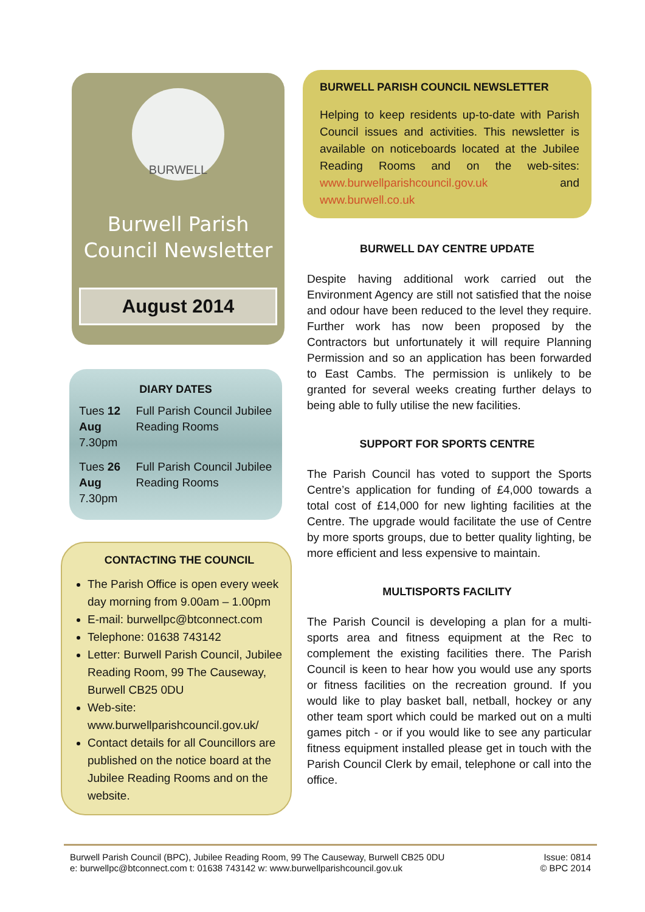BURWELL
Burwell Parish
Council Newsletter
August 2014
DIARY DATES
Tues 12 Aug
7.30pm
Full Parish Council Jubilee Reading Rooms
Tues 26 Aug
7.30pm
Full Parish Council Jubilee Reading Rooms
CONTACTING THE COUNCIL
The Parish Office is open every week day morning from 9.00am – 1.00pm
E-mail: burwellpc@btconnect.com
Telephone: 01638 743142
Letter: Burwell Parish Council, Jubilee Reading Room, 99 The Causeway, Burwell CB25 0DU
Web-site: www.burwellparishcouncil.gov.uk/
Contact details for all Councillors are published on the notice board at the Jubilee Reading Rooms and on the website.
BURWELL PARISH COUNCIL NEWSLETTER
Helping to keep residents up-to-date with Parish Council issues and activities. This newsletter is available on noticeboards located at the Jubilee Reading Rooms and on the web-sites: www.burwellparishcouncil.gov.uk and www.burwell.co.uk
BURWELL DAY CENTRE UPDATE
Despite having additional work carried out the Environment Agency are still not satisfied that the noise and odour have been reduced to the level they require. Further work has now been proposed by the Contractors but unfortunately it will require Planning Permission and so an application has been forwarded to East Cambs. The permission is unlikely to be granted for several weeks creating further delays to being able to fully utilise the new facilities.
SUPPORT FOR SPORTS CENTRE
The Parish Council has voted to support the Sports Centre’s application for funding of £4,000 towards a total cost of £14,000 for new lighting facilities at the Centre. The upgrade would facilitate the use of Centre by more sports groups, due to better quality lighting, be more efficient and less expensive to maintain.
MULTISPORTS FACILITY
The Parish Council is developing a plan for a multi-sports area and fitness equipment at the Rec to complement the existing facilities there. The Parish Council is keen to hear how you would use any sports or fitness facilities on the recreation ground. If you would like to play basket ball, netball, hockey or any other team sport which could be marked out on a multi games pitch - or if you would like to see any particular fitness equipment installed please get in touch with the Parish Council Clerk by email, telephone or call into the office.
Burwell Parish Council (BPC), Jubilee Reading Room, 99 The Causeway, Burwell CB25 0DU
e: burwellpc@btconnect.com t: 01638 743142 w: www.burwellparishcouncil.gov.uk
Issue: 0814
© BPC 2014